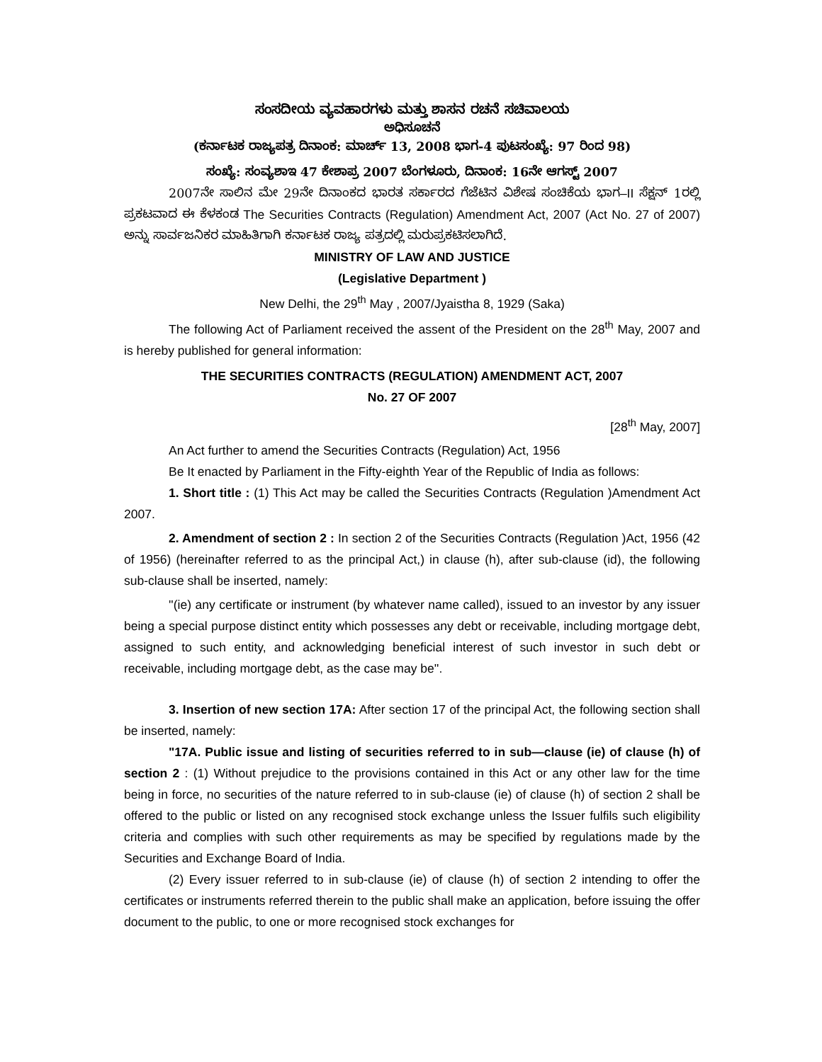ಸಂಸದೀಯ ವ್ಯವಹಾರಗಳು ಮತ್ತು ಶಾಸನ ರಚನೆ ಸಚಿವಾಲಯ
ಅಧಿಸೂಚನೆ
(ಕರ್ನಾಟಕ ರಾಜ್ಯಪತ್ರ ದಿನಾಂಕ: ಮಾರ್ಚ್ 13, 2008 ಭಾಗ-4 ಪುಟಸಂಖ್ಯೆ: 97 ರಿಂದ 98)
ಸಂಖ್ಯೆ: ಸಂವ್ಯಶಾಇ 47 ಕೇಶಾಪ್ರ 2007 ಬೆಂಗಳೂರು, ದಿನಾಂಕ: 16ನೇ ಆಗಸ್ಟ್ 2007
2007ನೇ ಸಾಲಿನ ಮೇ 29ನೇ ದಿನಾಂಕದ ಭಾರತ ಸರ್ಕಾರದ ಗೆಜೆಟಿನ ವಿಶೇಷ ಸಂಚಿಕೆಯ ಭಾಗ–II ಸೆಕ್ಷನ್ 1ರಲ್ಲಿ ಪ್ರಕಟವಾದ ಈ ಕೆಳಕಂಡ The Securities Contracts (Regulation) Amendment Act, 2007 (Act No. 27 of 2007) ಅನ್ನು ಸಾರ್ವಜನಿಕರ ಮಾಹಿತಿಗಾಗಿ ಕರ್ನಾಟಕ ರಾಜ್ಯ ಪತ್ರದಲ್ಲಿ ಮರುಪ್ರಕಟಿಸಲಾಗಿದೆ.
MINISTRY OF LAW AND JUSTICE
(Legislative Department )
New Delhi, the 29<sup>th</sup> May , 2007/Jyaistha 8, 1929 (Saka)
The following Act of Parliament received the assent of the President on the 28<sup>th</sup> May, 2007 and is hereby published for general information:
THE SECURITIES CONTRACTS (REGULATION) AMENDMENT ACT, 2007
No. 27 OF 2007
[28<sup>th</sup> May, 2007]
An Act further to amend the Securities Contracts (Regulation) Act, 1956
Be It enacted by Parliament in the Fifty-eighth Year of the Republic of India as follows:
1. Short title : (1) This Act may be called the Securities Contracts (Regulation )Amendment Act 2007.
2. Amendment of section 2 : In section 2 of the Securities Contracts (Regulation )Act, 1956 (42 of 1956) (hereinafter referred to as the principal Act,) in clause (h), after sub-clause (id), the following sub-clause shall be inserted, namely:
''(ie) any certificate or instrument (by whatever name called), issued to an investor by any issuer being a special purpose distinct entity which possesses any debt or receivable, including mortgage debt, assigned to such entity, and acknowledging beneficial interest of such investor in such debt or receivable, including mortgage debt, as the case may be''.
3. Insertion of new section 17A: After section 17 of the principal Act, the following section shall be inserted, namely:
"17A. Public issue and listing of securities referred to in sub—clause (ie) of clause (h) of section 2 : (1) Without prejudice to the provisions contained in this Act or any other law for the time being in force, no securities of the nature referred to in sub-clause (ie) of clause (h) of section 2 shall be offered to the public or listed on any recognised stock exchange unless the Issuer fulfils such eligibility criteria and complies with such other requirements as may be specified by regulations made by the Securities and Exchange Board of India.
(2) Every issuer referred to in sub-clause (ie) of clause (h) of section 2 intending to offer the certificates or instruments referred therein to the public shall make an application, before issuing the offer document to the public, to one or more recognised stock exchanges for